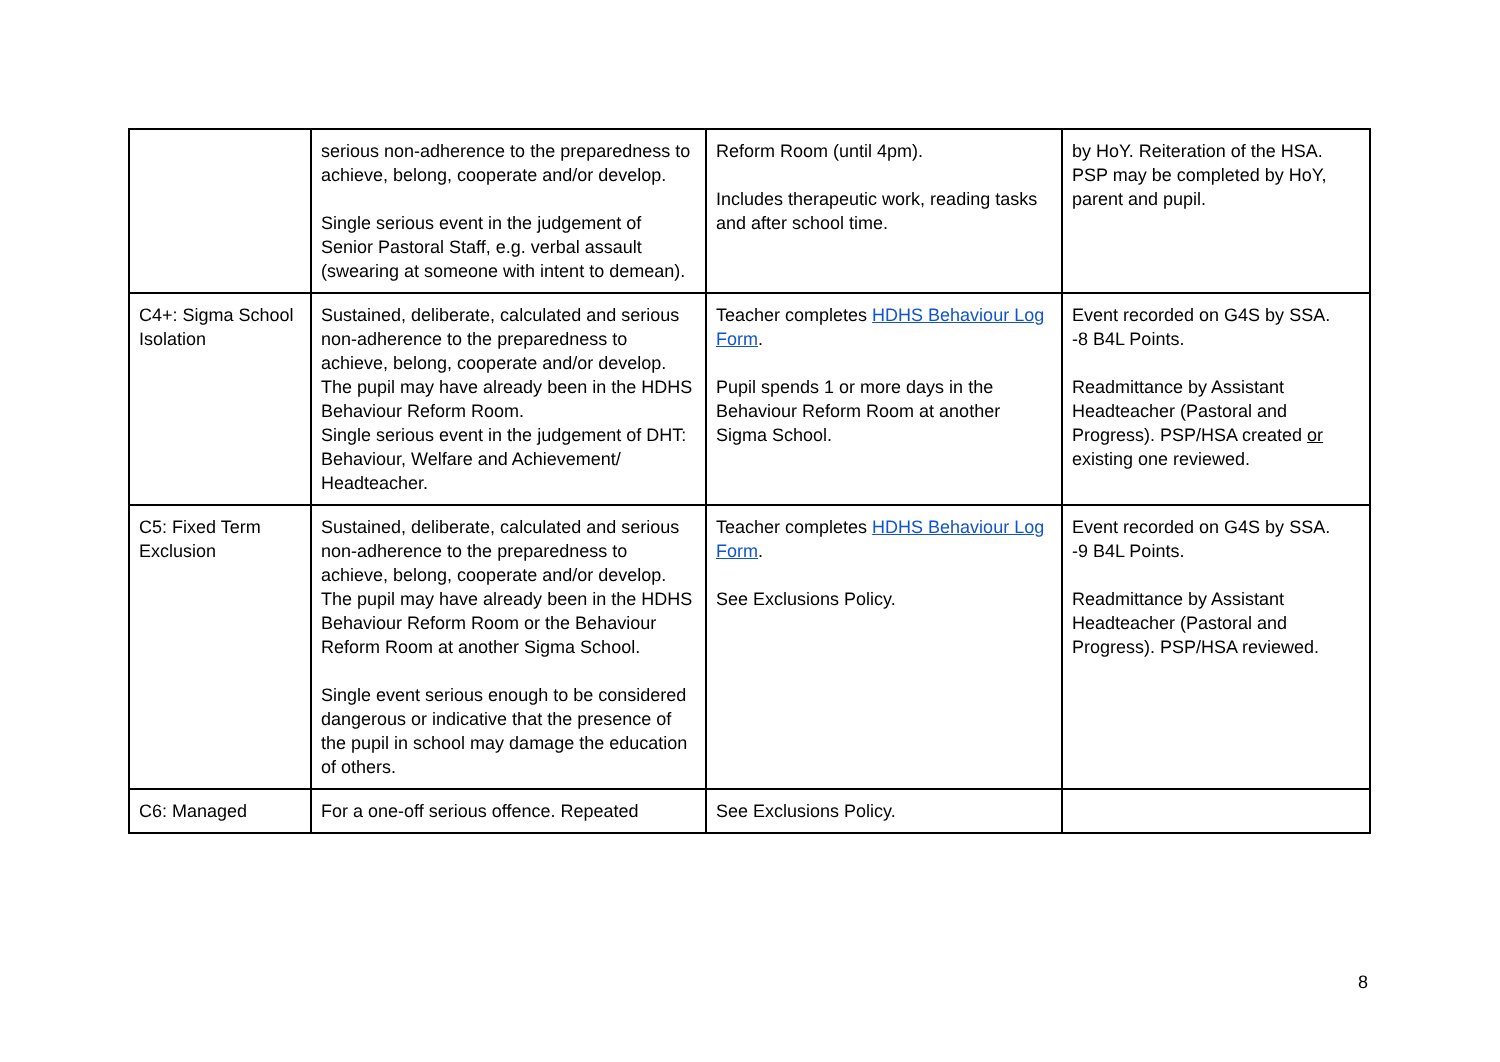| | serious non-adherence to the preparedness to achieve, belong, cooperate and/or develop. Single serious event in the judgement of Senior Pastoral Staff, e.g. verbal assault (swearing at someone with intent to demean). | Reform Room (until 4pm). Includes therapeutic work, reading tasks and after school time. | by HoY. Reiteration of the HSA. PSP may be completed by HoY, parent and pupil. |
| C4+: Sigma School Isolation | Sustained, deliberate, calculated and serious non-adherence to the preparedness to achieve, belong, cooperate and/or develop. The pupil may have already been in the HDHS Behaviour Reform Room. Single serious event in the judgement of DHT: Behaviour, Welfare and Achievement/ Headteacher. | Teacher completes HDHS Behaviour Log Form . Pupil spends 1 or more days in the Behaviour Reform Room at another Sigma School. | Event recorded on G4S by SSA. -8 B4L Points. Readmittance by Assistant Headteacher (Pastoral and Progress). PSP/HSA created or existing one reviewed. |
| C5: Fixed Term Exclusion | Sustained, deliberate, calculated and serious non-adherence to the preparedness to achieve, belong, cooperate and/or develop. The pupil may have already been in the HDHS Behaviour Reform Room or the Behaviour Reform Room at another Sigma School. Single event serious enough to be considered dangerous or indicative that the presence of the pupil in school may damage the education of others. | Teacher completes HDHS Behaviour Log Form . See Exclusions Policy. | Event recorded on G4S by SSA. -9 B4L Points. Readmittance by Assistant Headteacher (Pastoral and Progress). PSP/HSA reviewed. |
| C6: Managed | For a one-off serious offence. Repeated | See Exclusions Policy. | |
8